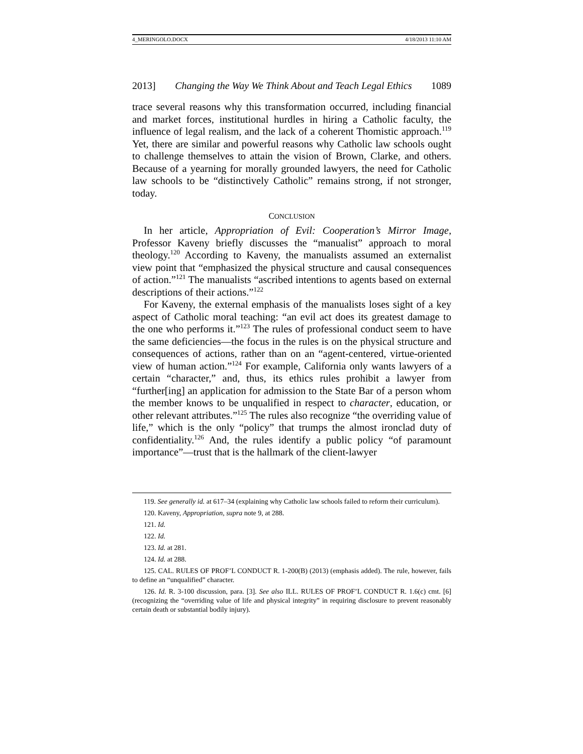4_MERINGOLO.DOCX 4/18/2013 11:10 AM
2013] Changing the Way We Think About and Teach Legal Ethics 1089
trace several reasons why this transformation occurred, including financial and market forces, institutional hurdles in hiring a Catholic faculty, the influence of legal realism, and the lack of a coherent Thomistic approach.<sup>119</sup> Yet, there are similar and powerful reasons why Catholic law schools ought to challenge themselves to attain the vision of Brown, Clarke, and others. Because of a yearning for morally grounded lawyers, the need for Catholic law schools to be “distinctively Catholic” remains strong, if not stronger, today.
CONCLUSION
In her article, Appropriation of Evil: Cooperation’s Mirror Image, Professor Kaveny briefly discusses the “manualist” approach to moral theology.<sup>120</sup> According to Kaveny, the manualists assumed an externalist view point that “emphasized the physical structure and causal consequences of action.”<sup>121</sup> The manualists “ascribed intentions to agents based on external descriptions of their actions.”<sup>122</sup>
For Kaveny, the external emphasis of the manualists loses sight of a key aspect of Catholic moral teaching: “an evil act does its greatest damage to the one who performs it.”<sup>123</sup> The rules of professional conduct seem to have the same deficiencies—the focus in the rules is on the physical structure and consequences of actions, rather than on an “agent-centered, virtue-oriented view of human action.”<sup>124</sup> For example, California only wants lawyers of a certain “character,” and, thus, its ethics rules prohibit a lawyer from “further[ing] an application for admission to the State Bar of a person whom the member knows to be unqualified in respect to character, education, or other relevant attributes.”<sup>125</sup> The rules also recognize “the overriding value of life,” which is the only “policy” that trumps the almost ironclad duty of confidentiality.<sup>126</sup> And, the rules identify a public policy “of paramount importance”—trust that is the hallmark of the client-lawyer
119. See generally id. at 617–34 (explaining why Catholic law schools failed to reform their curriculum).
120. Kaveny, Appropriation, supra note 9, at 288.
121. Id.
122. Id.
123. Id. at 281.
124. Id. at 288.
125. CAL. RULES OF PROF’L CONDUCT R. 1-200(B) (2013) (emphasis added). The rule, however, fails to define an “unqualified” character.
126. Id. R. 3-100 discussion, para. [3]. See also ILL. RULES OF PROF’L CONDUCT R. 1.6(c) cmt. [6] (recognizing the “overriding value of life and physical integrity” in requiring disclosure to prevent reasonably certain death or substantial bodily injury).